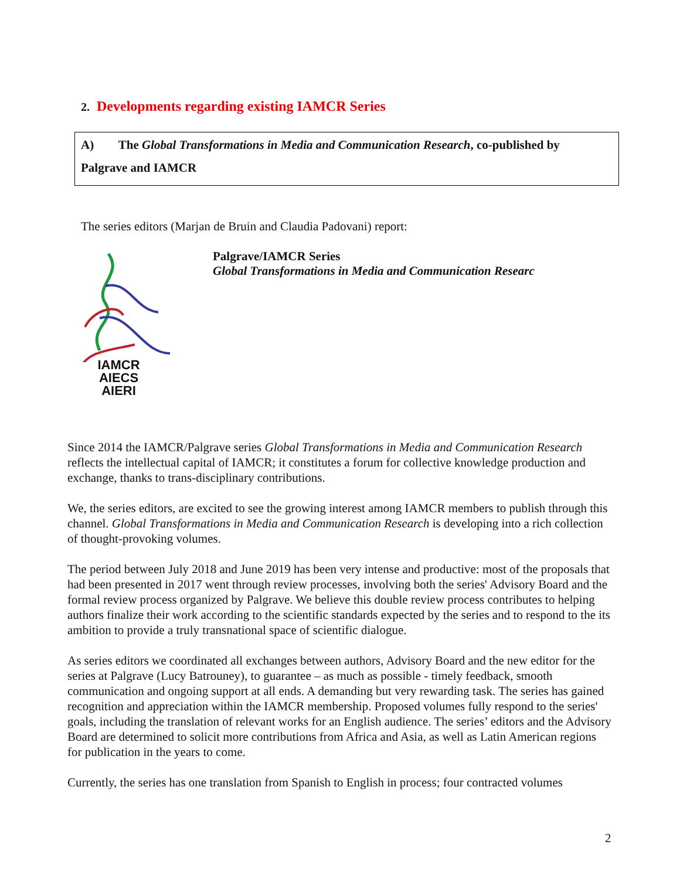2. Developments regarding existing IAMCR Series
A) The Global Transformations in Media and Communication Research, co-published by
Palgrave and IAMCR
The series editors (Marjan de Bruin and Claudia Padovani) report:
IAMCR AIECS AIERI
Palgrave/IAMCR Series
Global Transformations in Media and Communication Researc
Since 2014 the IAMCR/Palgrave series Global Transformations in Media and Communication Research reflects the intellectual capital of IAMCR; it constitutes a forum for collective knowledge production and exchange, thanks to trans-disciplinary contributions.
We, the series editors, are excited to see the growing interest among IAMCR members to publish through this channel. Global Transformations in Media and Communication Research is developing into a rich collection of thought-provoking volumes.
The period between July 2018 and June 2019 has been very intense and productive: most of the proposals that had been presented in 2017 went through review processes, involving both the series' Advisory Board and the formal review process organized by Palgrave. We believe this double review process contributes to helping authors finalize their work according to the scientific standards expected by the series and to respond to the its ambition to provide a truly transnational space of scientific dialogue.
As series editors we coordinated all exchanges between authors, Advisory Board and the new editor for the series at Palgrave (Lucy Batrouney), to guarantee – as much as possible - timely feedback, smooth communication and ongoing support at all ends. A demanding but very rewarding task. The series has gained recognition and appreciation within the IAMCR membership. Proposed volumes fully respond to the series' goals, including the translation of relevant works for an English audience. The series’ editors and the Advisory Board are determined to solicit more contributions from Africa and Asia, as well as Latin American regions for publication in the years to come.
Currently, the series has one translation from Spanish to English in process; four contracted volumes
2